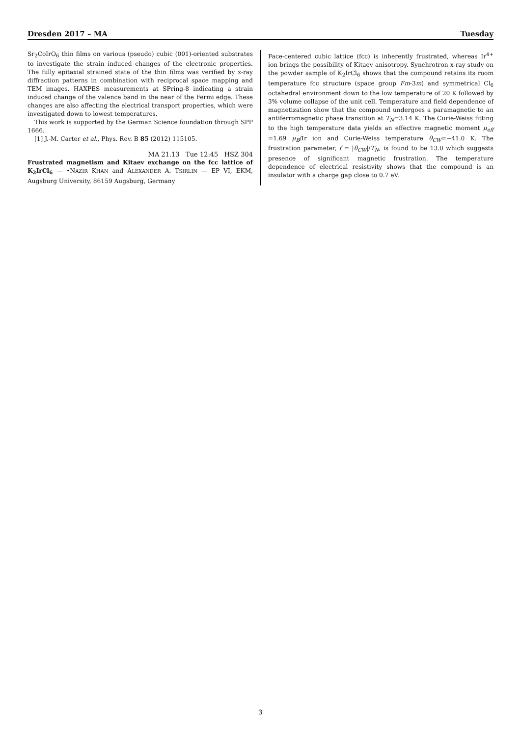Dresden 2017 – MA Tuesday
Sr<sub>2</sub>CoIrO<sub>6</sub> thin films on various (pseudo) cubic (001)-oriented substrates to investigate the strain induced changes of the electronic properties. The fully epitaxial strained state of the thin films was verified by x-ray diffraction patterns in combination with reciprocal space mapping and TEM images. HAXPES measurements at SPring-8 indicating a strain induced change of the valence band in the near of the Fermi edge. These changes are also affecting the electrical transport properties, which were investigated down to lowest temperatures.
This work is supported by the German Science foundation through SPP 1666.
[1] J.-M. Carter et al., Phys. Rev. B 85 (2012) 115105.
MA 21.13 Tue 12:45 HSZ 304
Frustrated magnetism and Kitaev exchange on the fcc lattice of K<sub>2</sub>IrCl<sub>6</sub> — •NAZIR KHAN and ALEXANDER A. TSIRLIN — EP VI, EKM, Augsburg University, 86159 Augsburg, Germany
Face-centered cubic lattice (fcc) is inherently frustrated, whereas Ir<sup>4+</sup> ion brings the possibility of Kitaev anisotropy. Synchrotron x-ray study on the powder sample of K<sub>2</sub>IrCl<sub>6</sub> shows that the compound retains its room temperature fcc structure (space group Fm-3m) and symmetrical Cl<sub>6</sub> octahedral environment down to the low temperature of 20 K followed by 3% volume collapse of the unit cell. Temperature and field dependence of magnetization show that the compound undergoes a paramagnetic to an antiferromagnetic phase transition at T<sub>N</sub>=3.14 K. The Curie-Weiss fitting to the high temperature data yields an effective magnetic moment μ<sub>eff</sub> =1.69 μ<sub>B</sub>/Ir ion and Curie-Weiss temperature θ<sub>CW</sub>=−41.0 K. The frustration parameter, f = |θ<sub>CW</sub>|/T<sub>N</sub>, is found to be 13.0 which suggests presence of significant magnetic frustration. The temperature dependence of electrical resistivity shows that the compound is an insulator with a charge gap close to 0.7 eV.
3